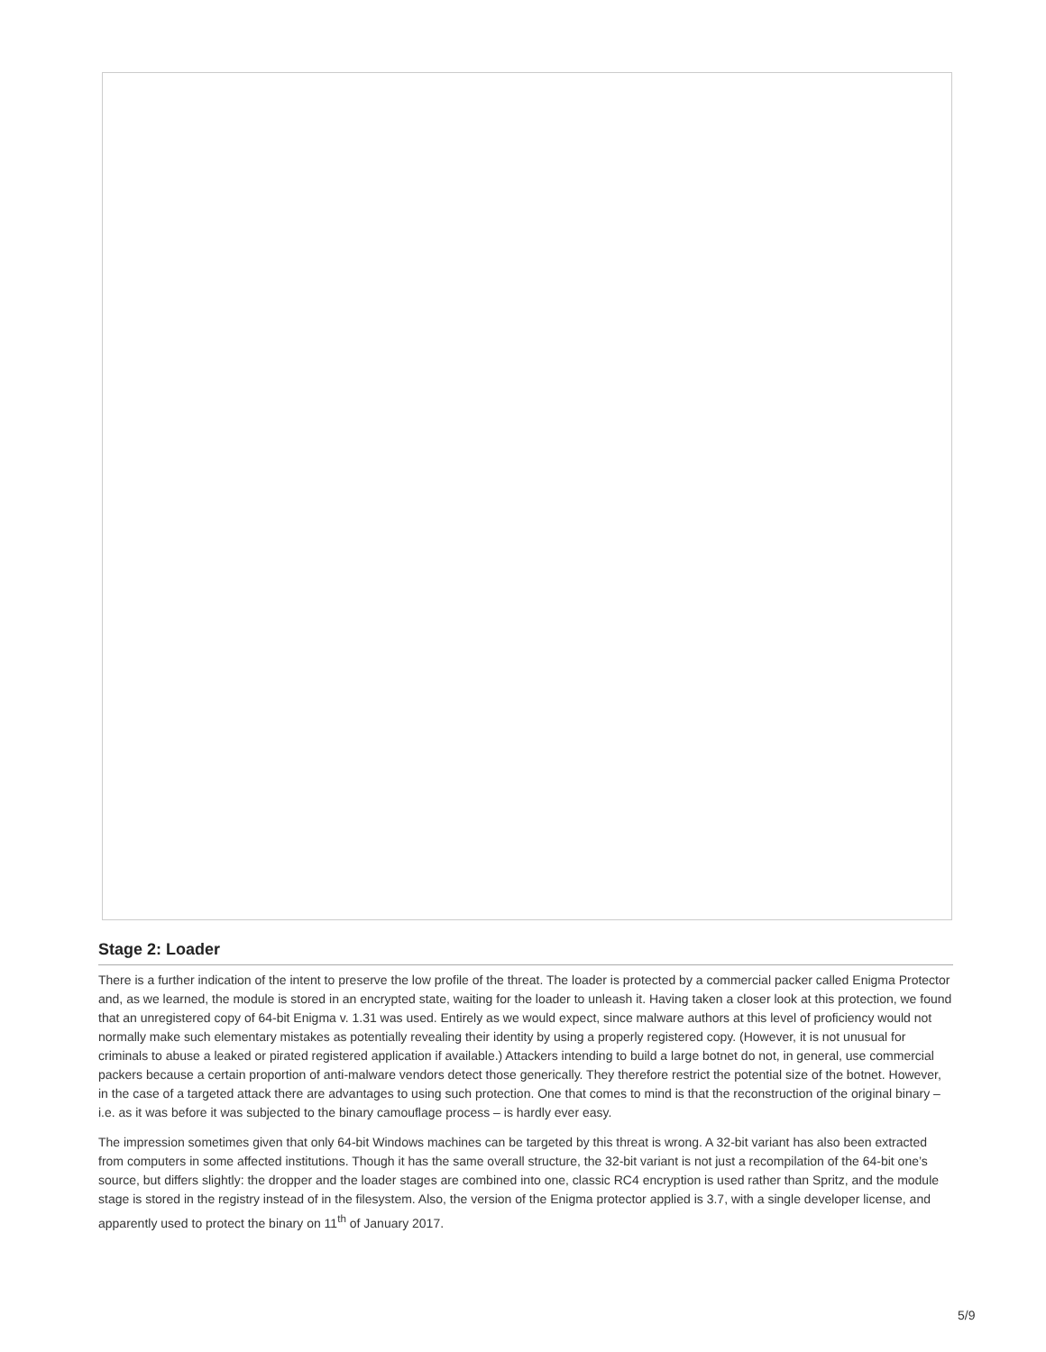Stage 2: Loader
There is a further indication of the intent to preserve the low profile of the threat. The loader is protected by a commercial packer called Enigma Protector and, as we learned, the module is stored in an encrypted state, waiting for the loader to unleash it. Having taken a closer look at this protection, we found that an unregistered copy of 64-bit Enigma v. 1.31 was used. Entirely as we would expect, since malware authors at this level of proficiency would not normally make such elementary mistakes as potentially revealing their identity by using a properly registered copy. (However, it is not unusual for criminals to abuse a leaked or pirated registered application if available.) Attackers intending to build a large botnet do not, in general, use commercial packers because a certain proportion of anti-malware vendors detect those generically. They therefore restrict the potential size of the botnet. However, in the case of a targeted attack there are advantages to using such protection. One that comes to mind is that the reconstruction of the original binary – i.e. as it was before it was subjected to the binary camouflage process – is hardly ever easy.
The impression sometimes given that only 64-bit Windows machines can be targeted by this threat is wrong. A 32-bit variant has also been extracted from computers in some affected institutions. Though it has the same overall structure, the 32-bit variant is not just a recompilation of the 64-bit one’s source, but differs slightly: the dropper and the loader stages are combined into one, classic RC4 encryption is used rather than Spritz, and the module stage is stored in the registry instead of in the filesystem. Also, the version of the Enigma protector applied is 3.7, with a single developer license, and apparently used to protect the binary on 11<sup>th</sup> of January 2017.
5/9